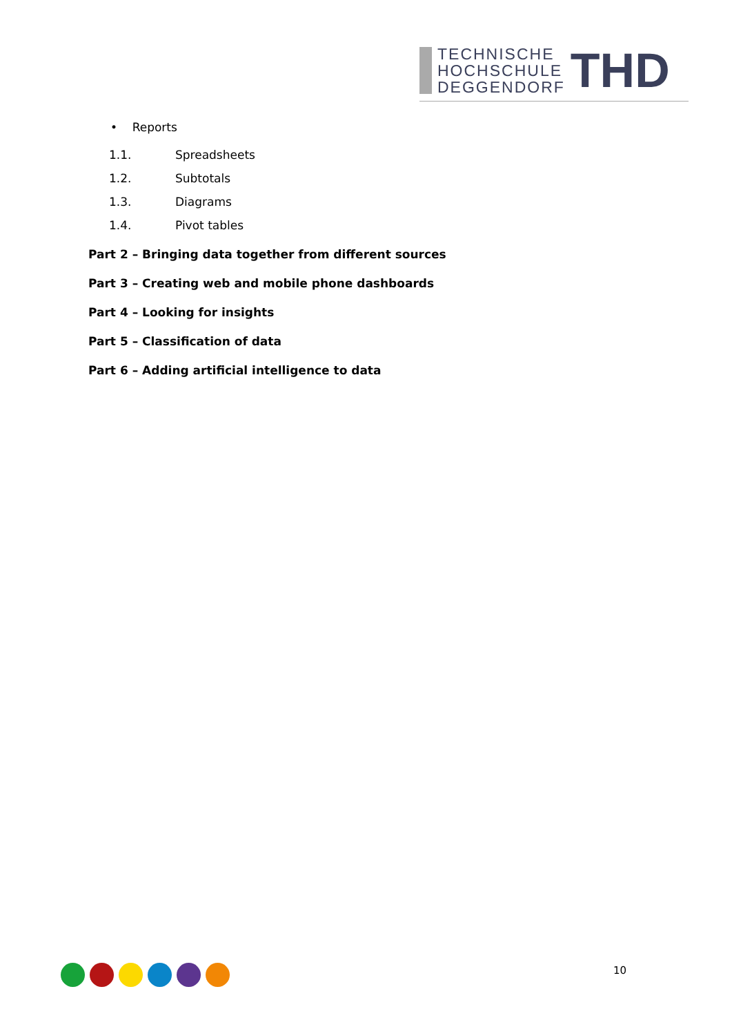TECHNISCHE
HOCHSCHULE
DEGGENDORF
THD
• Reports
1.1. Spreadsheets
1.2. Subtotals
1.3. Diagrams
1.4. Pivot tables
Part 2 – Bringing data together from different sources
Part 3 – Creating web and mobile phone dashboards
Part 4 – Looking for insights
Part 5 – Classification of data
Part 6 – Adding artificial intelligence to data
10